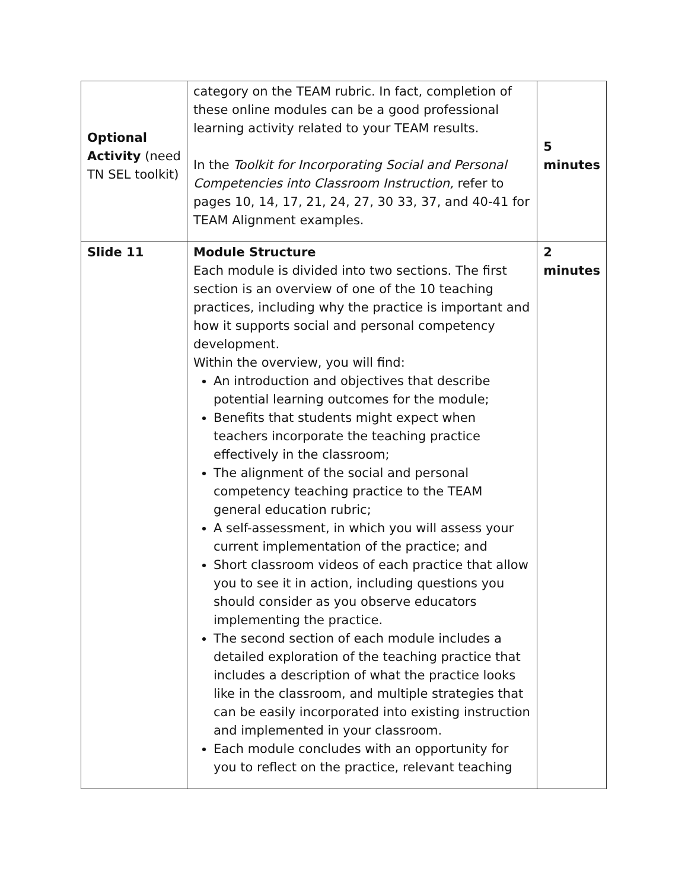| Optional Activity (need TN SEL toolkit) | category on the TEAM rubric. In fact, completion of these online modules can be a good professional learning activity related to your TEAM results. In the Toolkit for Incorporating Social and Personal Competencies into Classroom Instruction, refer to pages 10, 14, 17, 21, 24, 27, 30 33, 37, and 40-41 for TEAM Alignment examples. | 5 minutes |
| Slide 11 | Module Structure Each module is divided into two sections. The first section is an overview of one of the 10 teaching practices, including why the practice is important and how it supports social and personal competency development. Within the overview, you will find: An introduction and objectives that describe potential learning outcomes for the module; Benefits that students might expect when teachers incorporate the teaching practice effectively in the classroom; The alignment of the social and personal competency teaching practice to the TEAM general education rubric; A self-assessment, in which you will assess your current implementation of the practice; and Short classroom videos of each practice that allow you to see it in action, including questions you should consider as you observe educators implementing the practice. The second section of each module includes a detailed exploration of the teaching practice that includes a description of what the practice looks like in the classroom, and multiple strategies that can be easily incorporated into existing instruction and implemented in your classroom. Each module concludes with an opportunity for you to reflect on the practice, relevant teaching | 2 minutes |